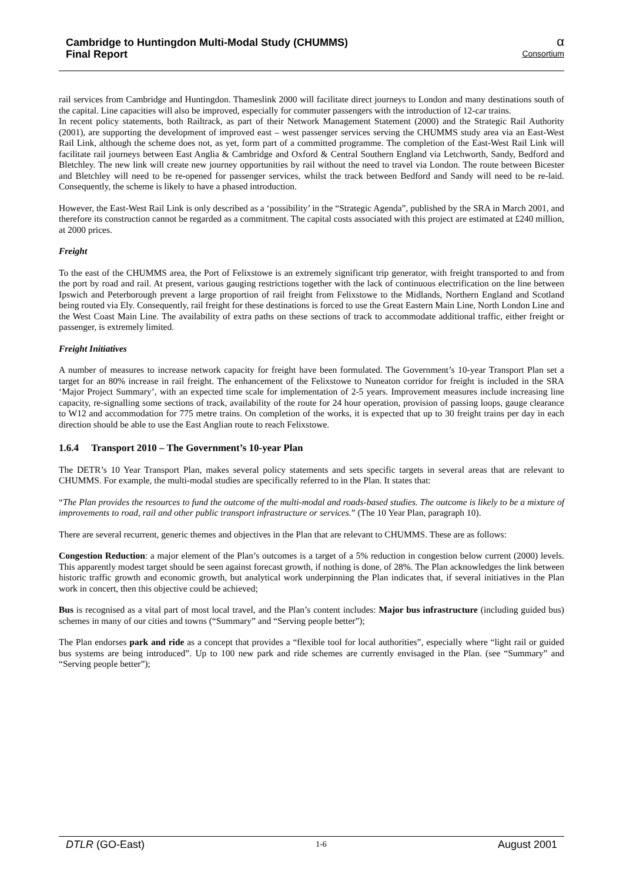Cambridge to Huntingdon Multi-Modal Study (CHUMMS)
Final Report
α
Consortium
rail services from Cambridge and Huntingdon. Thameslink 2000 will facilitate direct journeys to London and many destinations south of the capital. Line capacities will also be improved, especially for commuter passengers with the introduction of 12-car trains.
In recent policy statements, both Railtrack, as part of their Network Management Statement (2000) and the Strategic Rail Authority (2001), are supporting the development of improved east – west passenger services serving the CHUMMS study area via an East-West Rail Link, although the scheme does not, as yet, form part of a committed programme. The completion of the East-West Rail Link will facilitate rail journeys between East Anglia & Cambridge and Oxford & Central Southern England via Letchworth, Sandy, Bedford and Bletchley. The new link will create new journey opportunities by rail without the need to travel via London. The route between Bicester and Bletchley will need to be re-opened for passenger services, whilst the track between Bedford and Sandy will need to be re-laid. Consequently, the scheme is likely to have a phased introduction.
However, the East-West Rail Link is only described as a ‘possibility’ in the “Strategic Agenda”, published by the SRA in March 2001, and therefore its construction cannot be regarded as a commitment. The capital costs associated with this project are estimated at £240 million, at 2000 prices.
Freight
To the east of the CHUMMS area, the Port of Felixstowe is an extremely significant trip generator, with freight transported to and from the port by road and rail. At present, various gauging restrictions together with the lack of continuous electrification on the line between Ipswich and Peterborough prevent a large proportion of rail freight from Felixstowe to the Midlands, Northern England and Scotland being routed via Ely. Consequently, rail freight for these destinations is forced to use the Great Eastern Main Line, North London Line and the West Coast Main Line. The availability of extra paths on these sections of track to accommodate additional traffic, either freight or passenger, is extremely limited.
Freight Initiatives
A number of measures to increase network capacity for freight have been formulated. The Government’s 10-year Transport Plan set a target for an 80% increase in rail freight. The enhancement of the Felixstowe to Nuneaton corridor for freight is included in the SRA ‘Major Project Summary’, with an expected time scale for implementation of 2-5 years. Improvement measures include increasing line capacity, re-signalling some sections of track, availability of the route for 24 hour operation, provision of passing loops, gauge clearance to W12 and accommodation for 775 metre trains. On completion of the works, it is expected that up to 30 freight trains per day in each direction should be able to use the East Anglian route to reach Felixstowe.
1.6.4 Transport 2010 – The Government’s 10-year Plan
The DETR’s 10 Year Transport Plan, makes several policy statements and sets specific targets in several areas that are relevant to CHUMMS. For example, the multi-modal studies are specifically referred to in the Plan. It states that:
“The Plan provides the resources to fund the outcome of the multi-modal and roads-based studies. The outcome is likely to be a mixture of improvements to road, rail and other public transport infrastructure or services.” (The 10 Year Plan, paragraph 10).
There are several recurrent, generic themes and objectives in the Plan that are relevant to CHUMMS. These are as follows:
Congestion Reduction: a major element of the Plan’s outcomes is a target of a 5% reduction in congestion below current (2000) levels. This apparently modest target should be seen against forecast growth, if nothing is done, of 28%. The Plan acknowledges the link between historic traffic growth and economic growth, but analytical work underpinning the Plan indicates that, if several initiatives in the Plan work in concert, then this objective could be achieved;
Bus is recognised as a vital part of most local travel, and the Plan’s content includes: Major bus infrastructure (including guided bus) schemes in many of our cities and towns (“Summary” and “Serving people better”);
The Plan endorses park and ride as a concept that provides a “flexible tool for local authorities”, especially where “light rail or guided bus systems are being introduced”. Up to 100 new park and ride schemes are currently envisaged in the Plan. (see “Summary” and “Serving people better”);
DTLR (GO-East) 1-6 August 2001